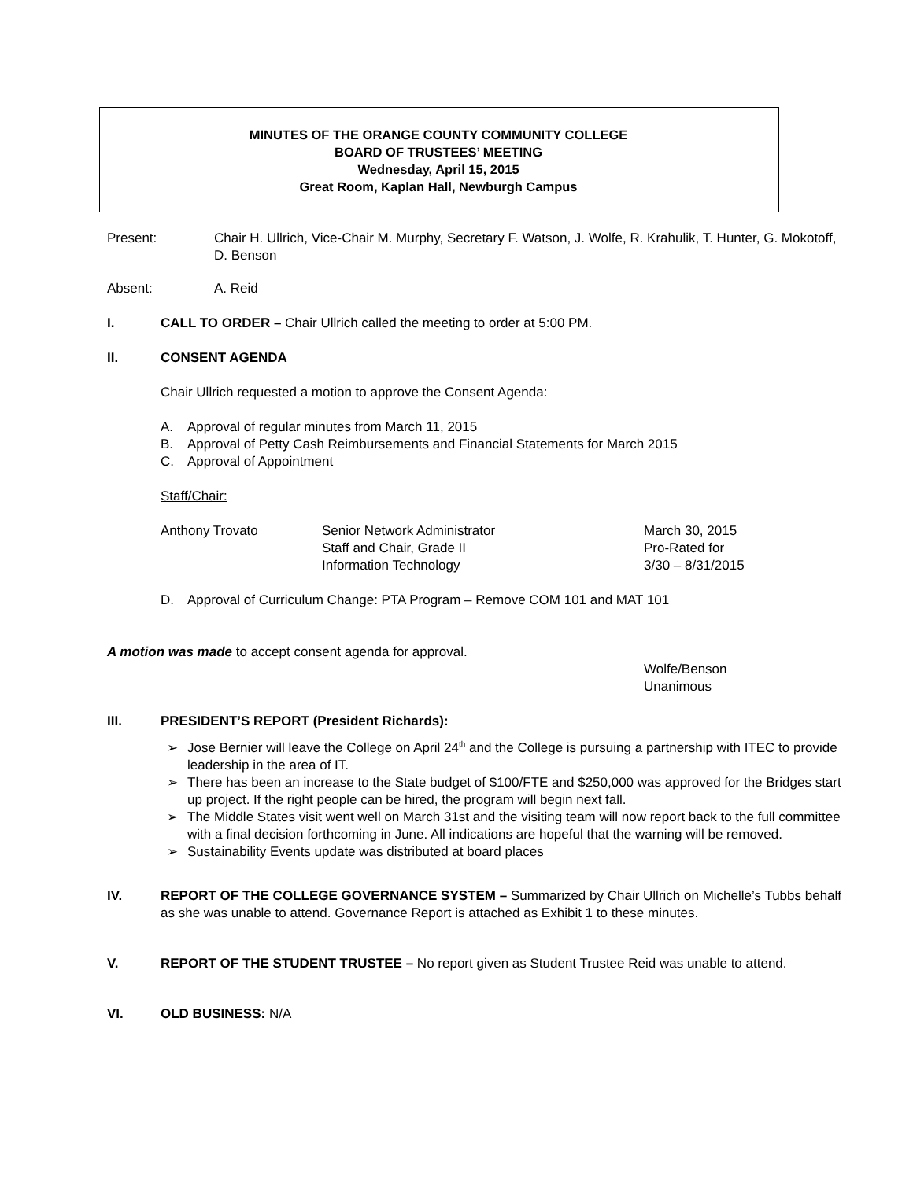MINUTES OF THE ORANGE COUNTY COMMUNITY COLLEGE
BOARD OF TRUSTEES’ MEETING
Wednesday, April 15, 2015
Great Room, Kaplan Hall, Newburgh Campus
Present: Chair H. Ullrich, Vice-Chair M. Murphy, Secretary F. Watson, J. Wolfe, R. Krahulik, T. Hunter, G. Mokotoff, D. Benson
Absent: A. Reid
I. CALL TO ORDER – Chair Ullrich called the meeting to order at 5:00 PM.
II. CONSENT AGENDA
Chair Ullrich requested a motion to approve the Consent Agenda:
A. Approval of regular minutes from March 11, 2015
B. Approval of Petty Cash Reimbursements and Financial Statements for March 2015
C. Approval of Appointment
Staff/Chair:
Anthony Trovato Senior Network Administrator
Staff and Chair, Grade II
Information Technology
March 30, 2015
Pro-Rated for
3/30 – 8/31/2015
D. Approval of Curriculum Change: PTA Program – Remove COM 101 and MAT 101
A motion was made to accept consent agenda for approval.
Wolfe/Benson
Unanimous
III. PRESIDENT’S REPORT (President Richards):
➢ Jose Bernier will leave the College on April 24<sup>th</sup> and the College is pursuing a partnership with ITEC to provide leadership in the area of IT.
➢ There has been an increase to the State budget of $100/FTE and $250,000 was approved for the Bridges start up project. If the right people can be hired, the program will begin next fall.
➢ The Middle States visit went well on March 31st and the visiting team will now report back to the full committee with a final decision forthcoming in June. All indications are hopeful that the warning will be removed.
➢ Sustainability Events update was distributed at board places
IV. REPORT OF THE COLLEGE GOVERNANCE SYSTEM – Summarized by Chair Ullrich on Michelle’s Tubbs behalf as she was unable to attend. Governance Report is attached as Exhibit 1 to these minutes.
V. REPORT OF THE STUDENT TRUSTEE – No report given as Student Trustee Reid was unable to attend.
VI. OLD BUSINESS: N/A